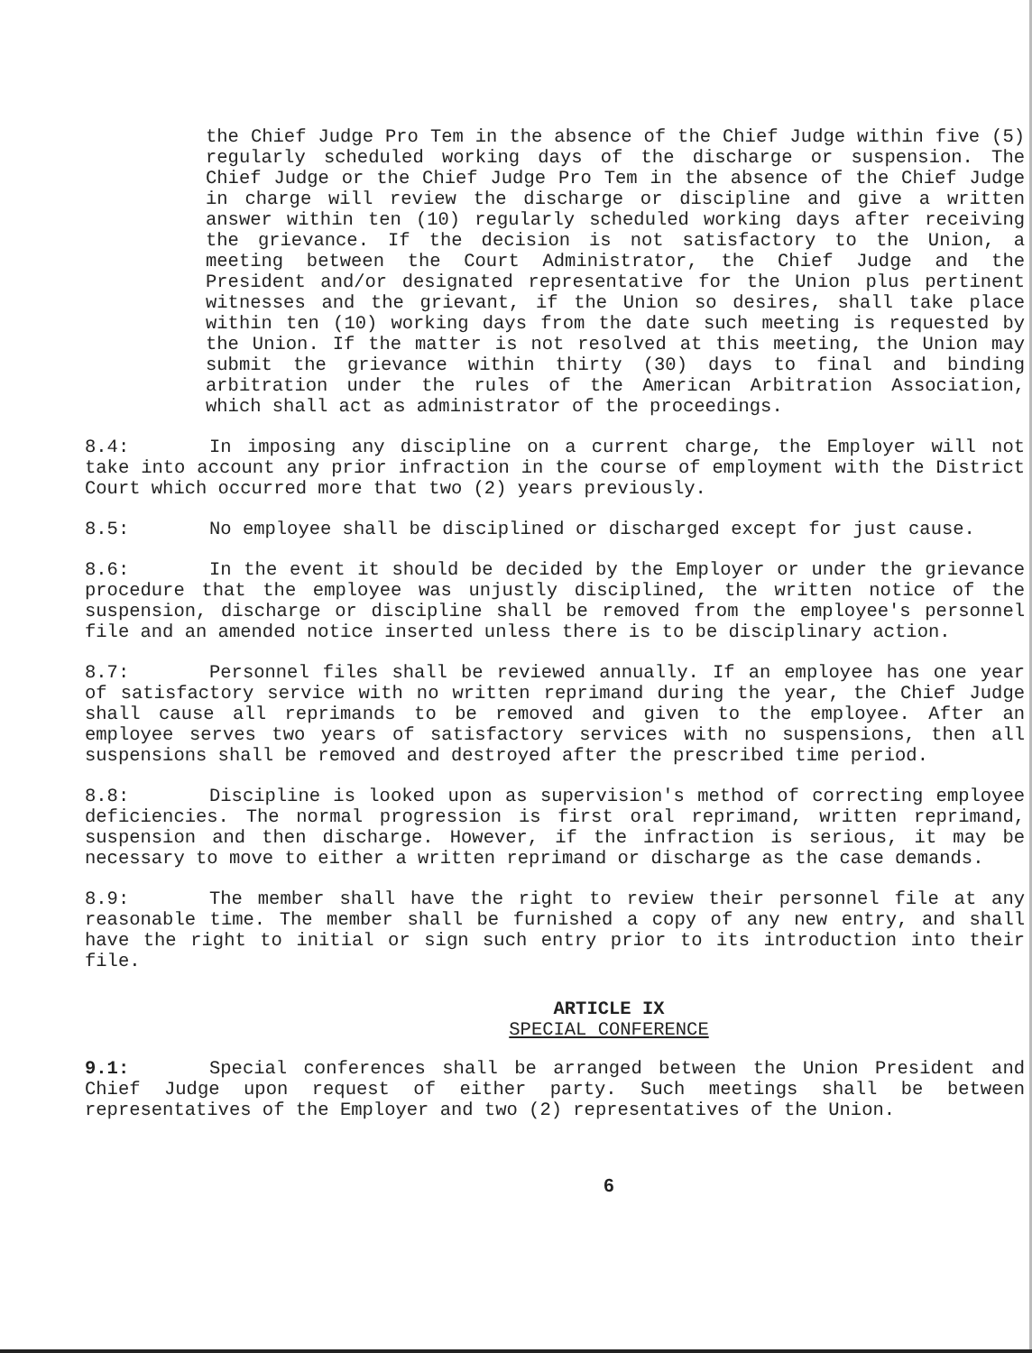the Chief Judge Pro Tem in the absence of the Chief Judge within five (5) regularly scheduled working days of the discharge or suspension. The Chief Judge or the Chief Judge Pro Tem in the absence of the Chief Judge in charge will review the discharge or discipline and give a written answer within ten (10) regularly scheduled working days after receiving the grievance. If the decision is not satisfactory to the Union, a meeting between the Court Administrator, the Chief Judge and the President and/or designated representative for the Union plus pertinent witnesses and the grievant, if the Union so desires, shall take place within ten (10) working days from the date such meeting is requested by the Union. If the matter is not resolved at this meeting, the Union may submit the grievance within thirty (30) days to final and binding arbitration under the rules of the American Arbitration Association, which shall act as administrator of the proceedings.
8.4: In imposing any discipline on a current charge, the Employer will not take into account any prior infraction in the course of employment with the District Court which occurred more that two (2) years previously.
8.5: No employee shall be disciplined or discharged except for just cause.
8.6: In the event it should be decided by the Employer or under the grievance procedure that the employee was unjustly disciplined, the written notice of the suspension, discharge or discipline shall be removed from the employee's personnel file and an amended notice inserted unless there is to be disciplinary action.
8.7: Personnel files shall be reviewed annually. If an employee has one year of satisfactory service with no written reprimand during the year, the Chief Judge shall cause all reprimands to be removed and given to the employee. After an employee serves two years of satisfactory services with no suspensions, then all suspensions shall be removed and destroyed after the prescribed time period.
8.8: Discipline is looked upon as supervision's method of correcting employee deficiencies. The normal progression is first oral reprimand, written reprimand, suspension and then discharge. However, if the infraction is serious, it may be necessary to move to either a written reprimand or discharge as the case demands.
8.9: The member shall have the right to review their personnel file at any reasonable time. The member shall be furnished a copy of any new entry, and shall have the right to initial or sign such entry prior to its introduction into their file.
ARTICLE IX
SPECIAL CONFERENCE
9.1: Special conferences shall be arranged between the Union President and Chief Judge upon request of either party. Such meetings shall be between representatives of the Employer and two (2) representatives of the Union.
6